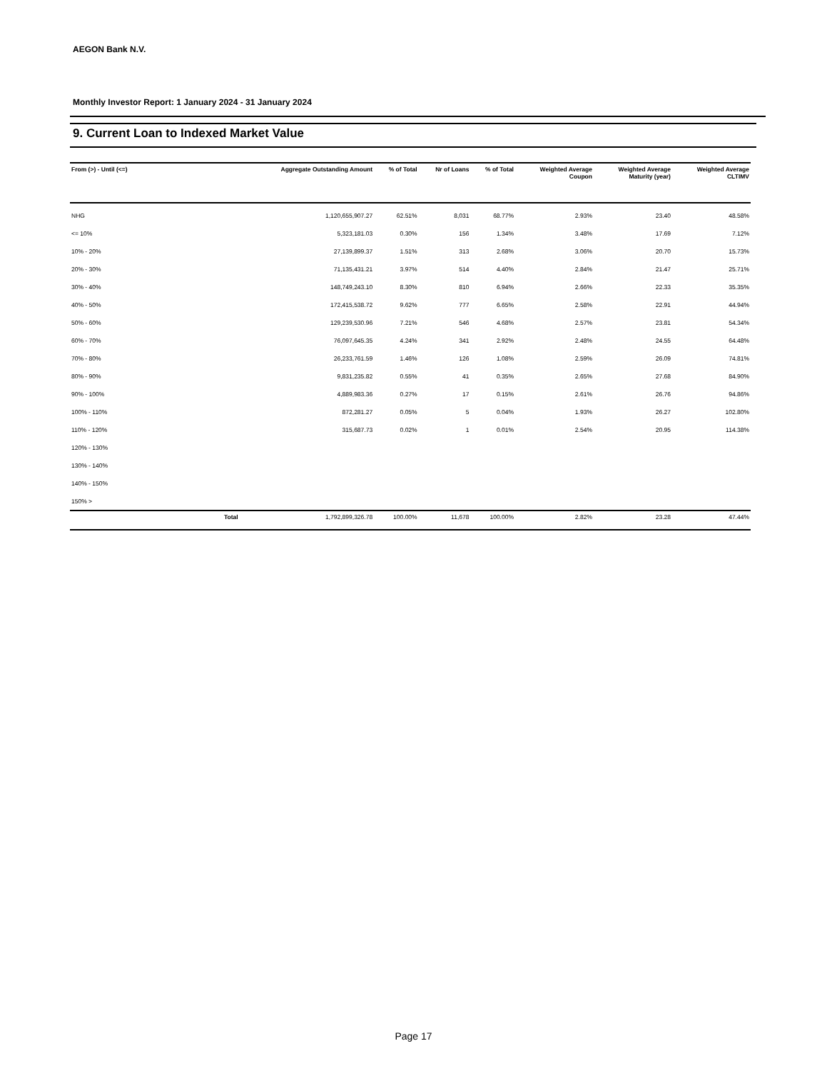AEGON Bank N.V.
Monthly Investor Report: 1 January 2024 - 31 January 2024
9. Current Loan to Indexed Market Value
| From (>) - Until (<=) | | Aggregate Outstanding Amount | % of Total | Nr of Loans | % of Total | Weighted Average Coupon | Weighted Average Maturity (year) | Weighted Average CLTIMV |
| --- | --- | --- | --- | --- | --- | --- | --- | --- |
| NHG | | 1,120,655,907.27 | 62.51% | 8,031 | 68.77% | 2.93% | 23.40 | 48.58% |
| <= 10% | | 5,323,181.03 | 0.30% | 156 | 1.34% | 3.48% | 17.69 | 7.12% |
| 10% - 20% | | 27,139,899.37 | 1.51% | 313 | 2.68% | 3.06% | 20.70 | 15.73% |
| 20% - 30% | | 71,135,431.21 | 3.97% | 514 | 4.40% | 2.84% | 21.47 | 25.71% |
| 30% - 40% | | 148,749,243.10 | 8.30% | 810 | 6.94% | 2.66% | 22.33 | 35.35% |
| 40% - 50% | | 172,415,538.72 | 9.62% | 777 | 6.65% | 2.58% | 22.91 | 44.94% |
| 50% - 60% | | 129,239,530.96 | 7.21% | 546 | 4.68% | 2.57% | 23.81 | 54.34% |
| 60% - 70% | | 76,097,645.35 | 4.24% | 341 | 2.92% | 2.48% | 24.55 | 64.48% |
| 70% - 80% | | 26,233,761.59 | 1.46% | 126 | 1.08% | 2.59% | 26.09 | 74.81% |
| 80% - 90% | | 9,831,235.82 | 0.55% | 41 | 0.35% | 2.65% | 27.68 | 84.90% |
| 90% - 100% | | 4,889,983.36 | 0.27% | 17 | 0.15% | 2.61% | 26.76 | 94.86% |
| 100% - 110% | | 872,281.27 | 0.05% | 5 | 0.04% | 1.93% | 26.27 | 102.80% |
| 110% - 120% | | 315,687.73 | 0.02% | 1 | 0.01% | 2.54% | 20.95 | 114.38% |
| 120% - 130% | | | | | | | | |
| 130% - 140% | | | | | | | | |
| 140% - 150% | | | | | | | | |
| 150% > | | | | | | | | |
| | Total | 1,792,899,326.78 | 100.00% | 11,678 | 100.00% | 2.82% | 23.28 | 47.44% |
Page 17